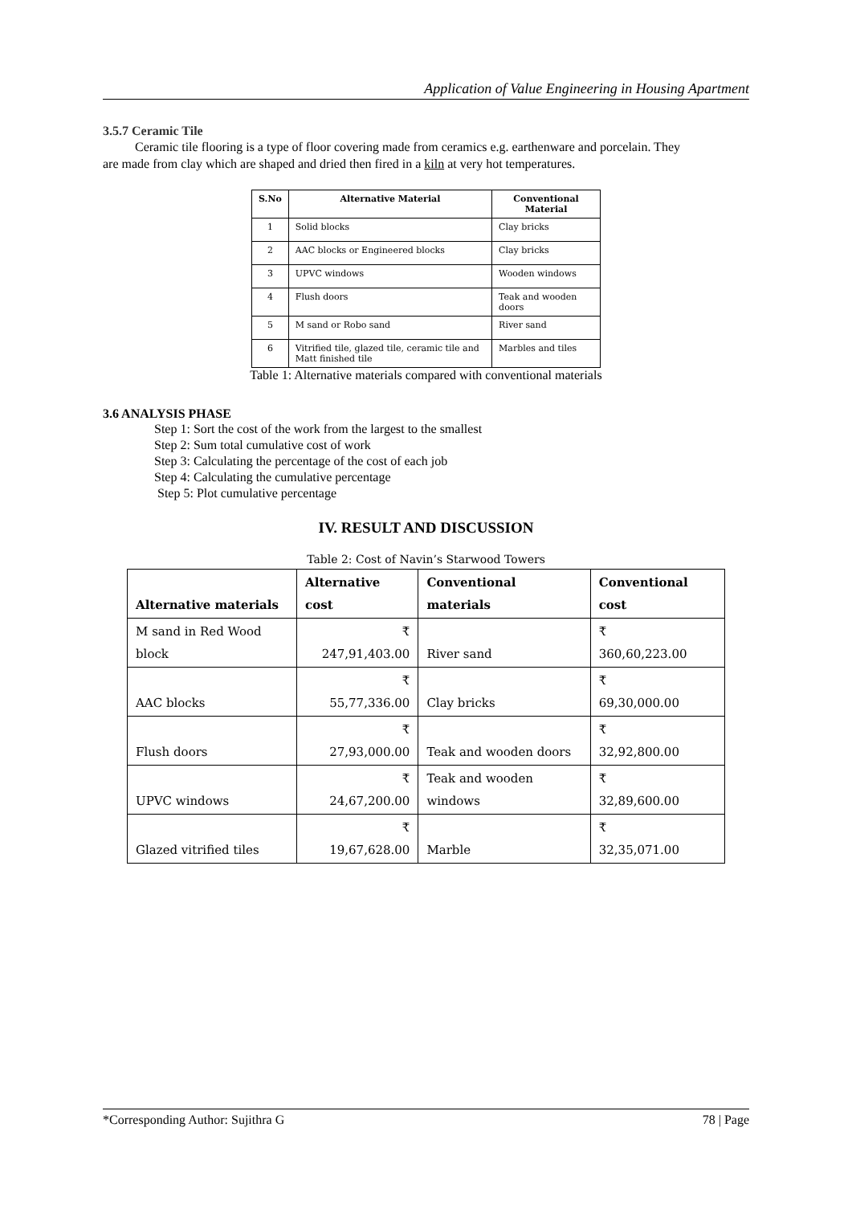Application of Value Engineering in Housing Apartment
3.5.7 Ceramic Tile
Ceramic tile flooring is a type of floor covering made from ceramics e.g. earthenware and porcelain. They
are made from clay which are shaped and dried then fired in a kiln at very hot temperatures.
| S.No | Alternative Material | Conventional Material |
| --- | --- | --- |
| 1 | Solid blocks | Clay bricks |
| 2 | AAC blocks or Engineered blocks | Clay bricks |
| 3 | UPVC windows | Wooden windows |
| 4 | Flush doors | Teak and wooden doors |
| 5 | M sand or Robo sand | River sand |
| 6 | Vitrified tile, glazed tile, ceramic tile and Matt finished tile | Marbles and tiles |
Table 1: Alternative materials compared with conventional materials
3.6 ANALYSIS PHASE
Step 1: Sort the cost of the work from the largest to the smallest
Step 2: Sum total cumulative cost of work
Step 3: Calculating the percentage of the cost of each job
Step 4: Calculating the cumulative percentage
Step 5: Plot cumulative percentage
IV. RESULT AND DISCUSSION
Table 2: Cost of Navin’s Starwood Towers
| Alternative materials | Alternative cost | Conventional materials | Conventional cost |
| --- | --- | --- | --- |
| M sand in Red Wood block | ₹ 247,91,403.00 | River sand | ₹ 360,60,223.00 |
| AAC blocks | ₹ 55,77,336.00 | Clay bricks | ₹ 69,30,000.00 |
| Flush doors | ₹ 27,93,000.00 | Teak and wooden doors | ₹ 32,92,800.00 |
| UPVC windows | ₹ 24,67,200.00 | Teak and wooden windows | ₹ 32,89,600.00 |
| Glazed vitrified tiles | ₹ 19,67,628.00 | Marble | ₹ 32,35,071.00 |
*Corresponding Author: Sujithra G 78 | Page